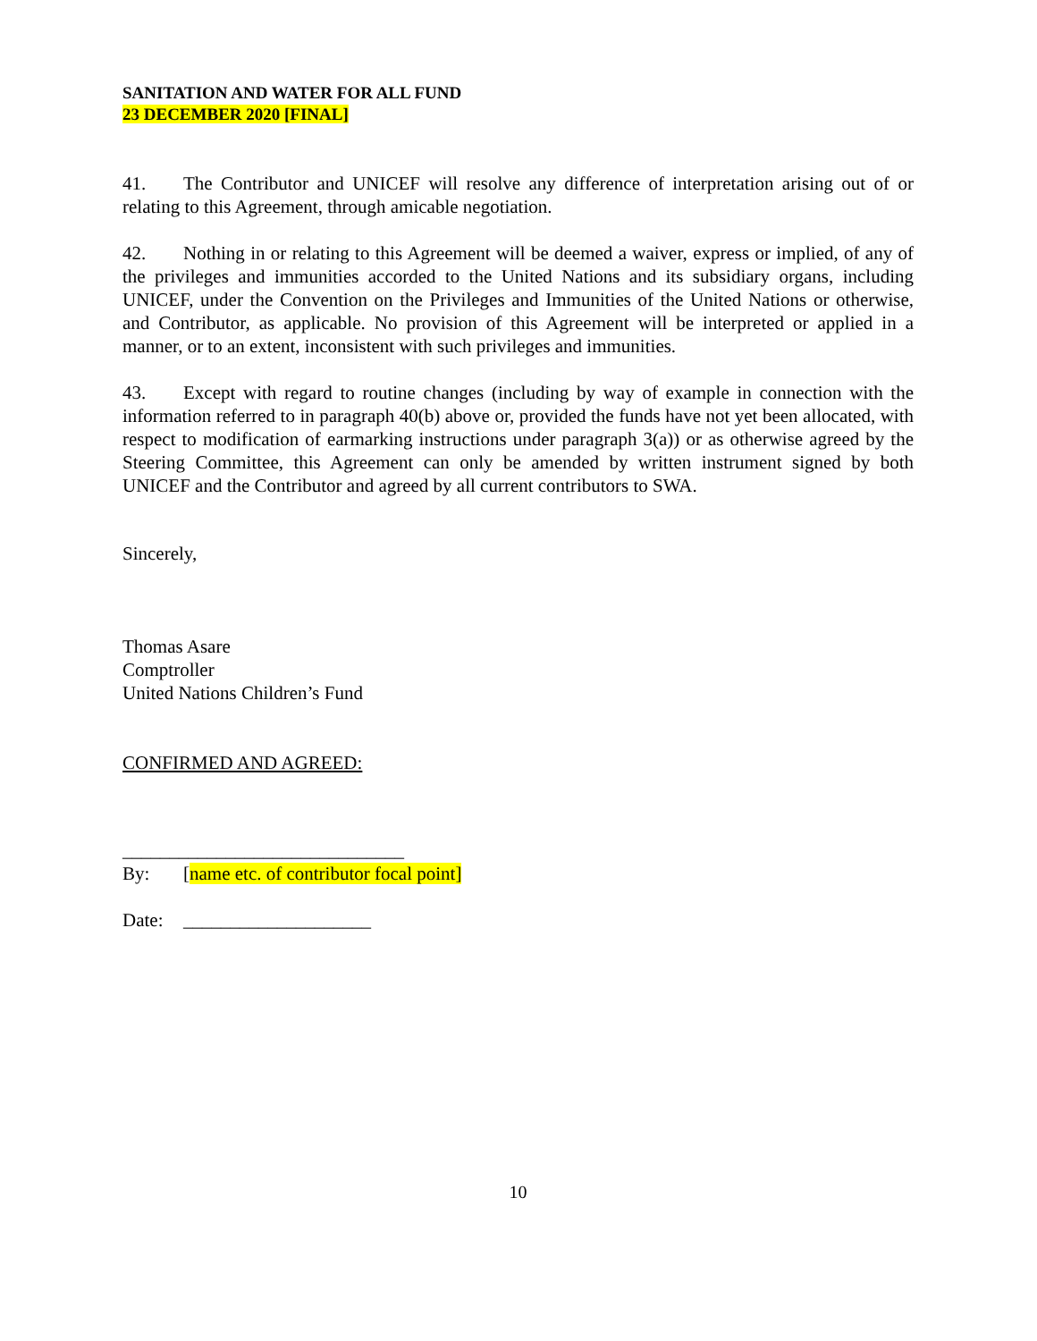SANITATION AND WATER FOR ALL FUND
23 DECEMBER 2020 [FINAL]
41. The Contributor and UNICEF will resolve any difference of interpretation arising out of or relating to this Agreement, through amicable negotiation.
42. Nothing in or relating to this Agreement will be deemed a waiver, express or implied, of any of the privileges and immunities accorded to the United Nations and its subsidiary organs, including UNICEF, under the Convention on the Privileges and Immunities of the United Nations or otherwise, and Contributor, as applicable. No provision of this Agreement will be interpreted or applied in a manner, or to an extent, inconsistent with such privileges and immunities.
43. Except with regard to routine changes (including by way of example in connection with the information referred to in paragraph 40(b) above or, provided the funds have not yet been allocated, with respect to modification of earmarking instructions under paragraph 3(a)) or as otherwise agreed by the Steering Committee, this Agreement can only be amended by written instrument signed by both UNICEF and the Contributor and agreed by all current contributors to SWA.
Sincerely,
Thomas Asare
Comptroller
United Nations Children’s Fund
CONFIRMED AND AGREED:
______________________________
By: [name etc. of contributor focal point]
Date: ____________________
10